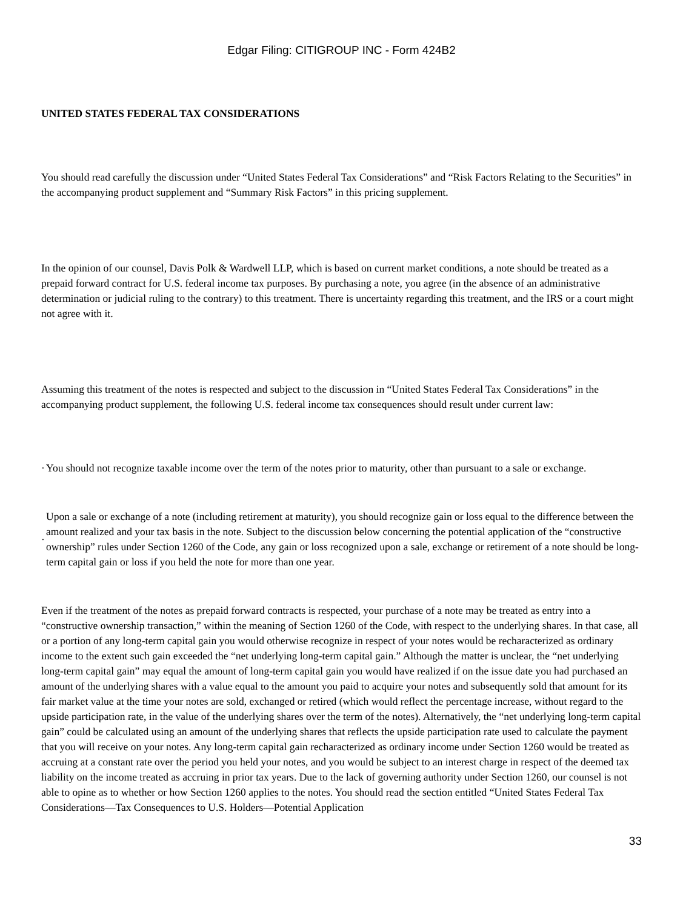Edgar Filing: CITIGROUP INC - Form 424B2
UNITED STATES FEDERAL TAX CONSIDERATIONS
You should read carefully the discussion under “United States Federal Tax Considerations” and “Risk Factors Relating to the Securities” in the accompanying product supplement and “Summary Risk Factors” in this pricing supplement.
In the opinion of our counsel, Davis Polk & Wardwell LLP, which is based on current market conditions, a note should be treated as a prepaid forward contract for U.S. federal income tax purposes. By purchasing a note, you agree (in the absence of an administrative determination or judicial ruling to the contrary) to this treatment. There is uncertainty regarding this treatment, and the IRS or a court might not agree with it.
Assuming this treatment of the notes is respected and subject to the discussion in “United States Federal Tax Considerations” in the accompanying product supplement, the following U.S. federal income tax consequences should result under current law:
· You should not recognize taxable income over the term of the notes prior to maturity, other than pursuant to a sale or exchange.
· Upon a sale or exchange of a note (including retirement at maturity), you should recognize gain or loss equal to the difference between the amount realized and your tax basis in the note. Subject to the discussion below concerning the potential application of the “constructive ownership” rules under Section 1260 of the Code, any gain or loss recognized upon a sale, exchange or retirement of a note should be long-term capital gain or loss if you held the note for more than one year.
Even if the treatment of the notes as prepaid forward contracts is respected, your purchase of a note may be treated as entry into a “constructive ownership transaction,” within the meaning of Section 1260 of the Code, with respect to the underlying shares. In that case, all or a portion of any long-term capital gain you would otherwise recognize in respect of your notes would be recharacterized as ordinary income to the extent such gain exceeded the “net underlying long-term capital gain.” Although the matter is unclear, the “net underlying long-term capital gain” may equal the amount of long-term capital gain you would have realized if on the issue date you had purchased an amount of the underlying shares with a value equal to the amount you paid to acquire your notes and subsequently sold that amount for its fair market value at the time your notes are sold, exchanged or retired (which would reflect the percentage increase, without regard to the upside participation rate, in the value of the underlying shares over the term of the notes). Alternatively, the “net underlying long-term capital gain” could be calculated using an amount of the underlying shares that reflects the upside participation rate used to calculate the payment that you will receive on your notes. Any long-term capital gain recharacterized as ordinary income under Section 1260 would be treated as accruing at a constant rate over the period you held your notes, and you would be subject to an interest charge in respect of the deemed tax liability on the income treated as accruing in prior tax years. Due to the lack of governing authority under Section 1260, our counsel is not able to opine as to whether or how Section 1260 applies to the notes. You should read the section entitled “United States Federal Tax Considerations—Tax Consequences to U.S. Holders—Potential Application
33